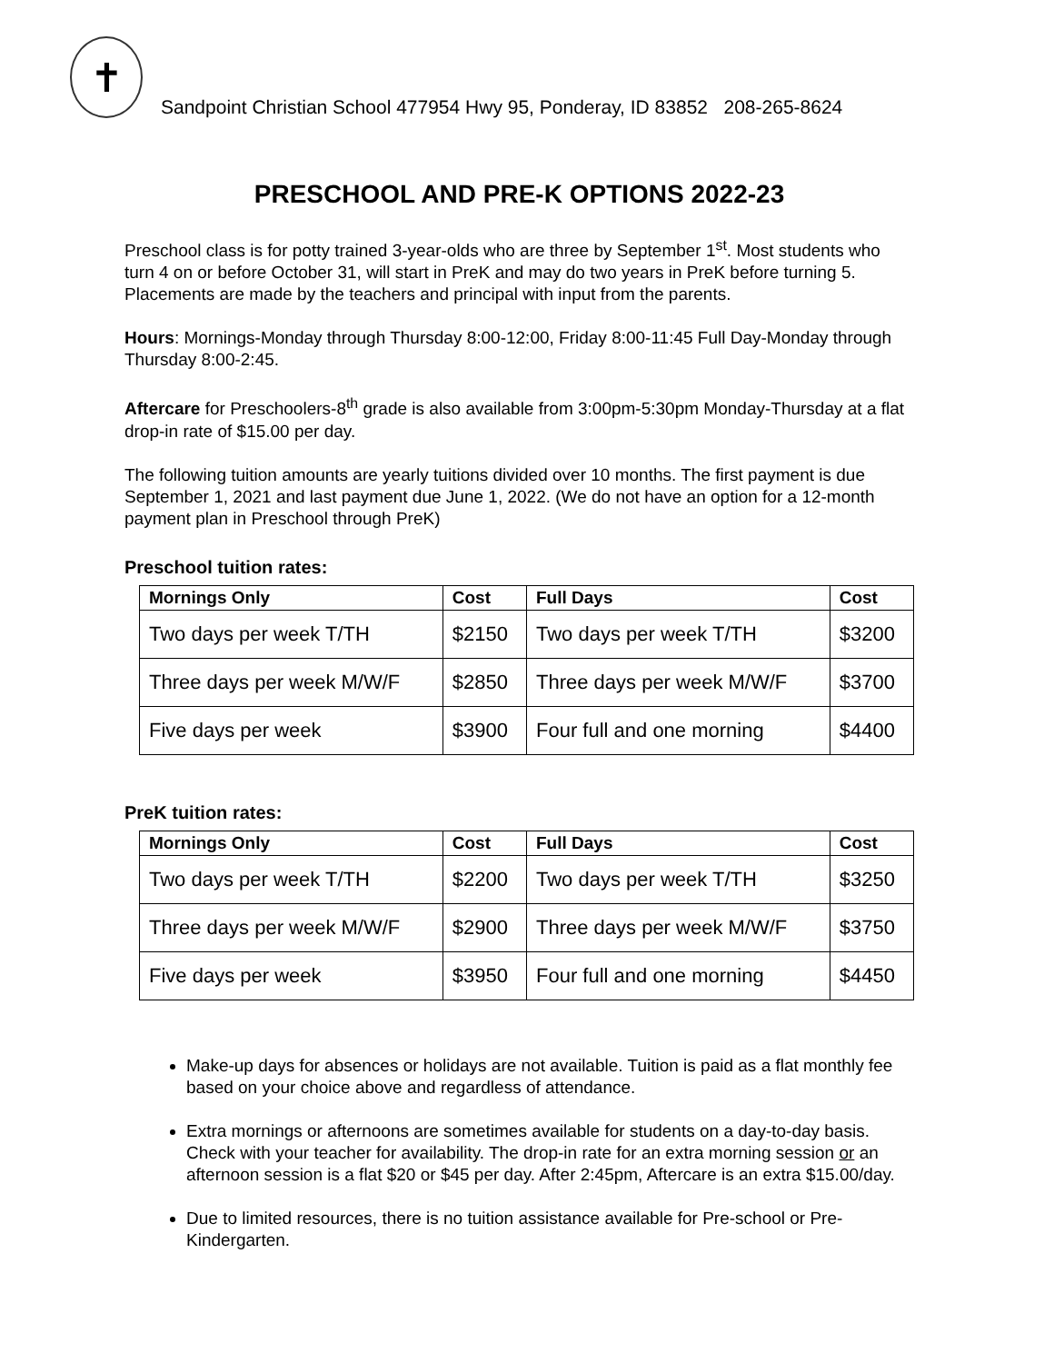✝
Sandpoint Christian School 477954 Hwy 95, Ponderay, ID 83852 208-265-8624
PRESCHOOL AND PRE-K OPTIONS 2022-23
Preschool class is for potty trained 3-year-olds who are three by September 1<sup>st</sup>. Most students who turn 4 on or before October 31, will start in PreK and may do two years in PreK before turning 5. Placements are made by the teachers and principal with input from the parents.
Hours: Mornings-Monday through Thursday 8:00-12:00, Friday 8:00-11:45 Full Day-Monday through Thursday 8:00-2:45.
Aftercare for Preschoolers-8<sup>th</sup> grade is also available from 3:00pm-5:30pm Monday-Thursday at a flat drop-in rate of $15.00 per day.
The following tuition amounts are yearly tuitions divided over 10 months. The first payment is due September 1, 2021 and last payment due June 1, 2022. (We do not have an option for a 12-month payment plan in Preschool through PreK)
Preschool tuition rates:
| Mornings Only | Cost | Full Days | Cost |
| --- | --- | --- | --- |
| Two days per week T/TH | $2150 | Two days per week T/TH | $3200 |
| Three days per week M/W/F | $2850 | Three days per week M/W/F | $3700 |
| Five days per week | $3900 | Four full and one morning | $4400 |
PreK tuition rates:
| Mornings Only | Cost | Full Days | Cost |
| --- | --- | --- | --- |
| Two days per week T/TH | $2200 | Two days per week T/TH | $3250 |
| Three days per week M/W/F | $2900 | Three days per week M/W/F | $3750 |
| Five days per week | $3950 | Four full and one morning | $4450 |
Make-up days for absences or holidays are not available. Tuition is paid as a flat monthly fee based on your choice above and regardless of attendance.
Extra mornings or afternoons are sometimes available for students on a day-to-day basis. Check with your teacher for availability. The drop-in rate for an extra morning session or an afternoon session is a flat $20 or $45 per day. After 2:45pm, Aftercare is an extra $15.00/day.
Due to limited resources, there is no tuition assistance available for Pre-school or Pre-Kindergarten.